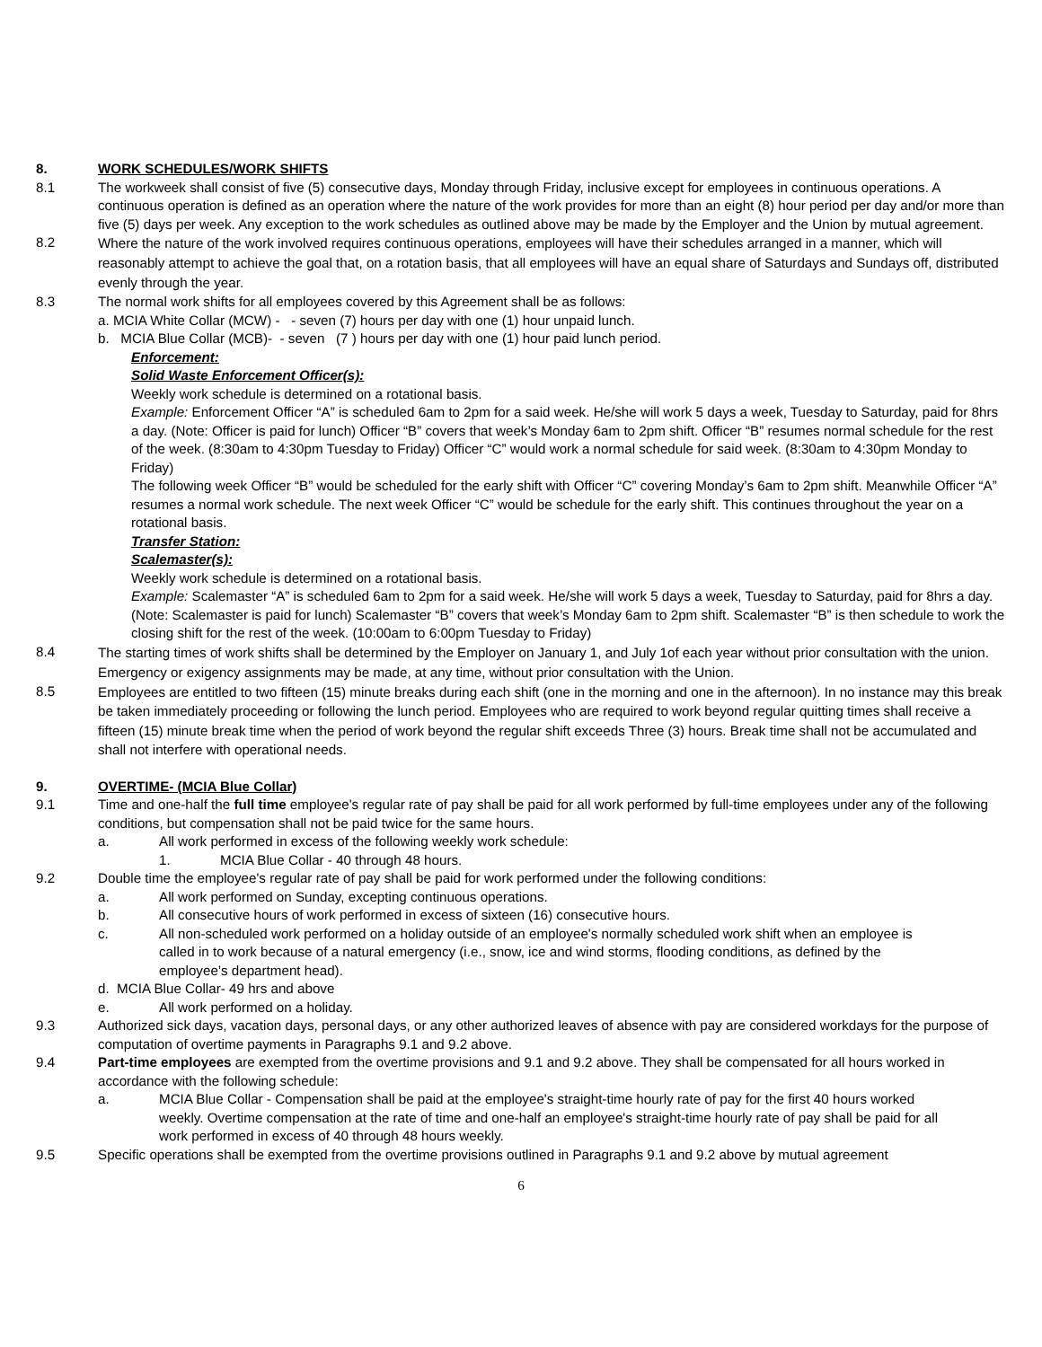8. WORK SCHEDULES/WORK SHIFTS
8.1 The workweek shall consist of five (5) consecutive days, Monday through Friday, inclusive except for employees in continuous operations. A continuous operation is defined as an operation where the nature of the work provides for more than an eight (8) hour period per day and/or more than five (5) days per week. Any exception to the work schedules as outlined above may be made by the Employer and the Union by mutual agreement.
8.2
Where the nature of the work involved requires continuous operations, employees will have their schedules arranged in a manner, which will reasonably attempt to achieve the goal that, on a rotation basis, that all employees will have an equal share of Saturdays and Sundays off, distributed evenly through the year.
8.3 The normal work shifts for all employees covered by this Agreement shall be as follows:
a. MCIA White Collar (MCW) - - seven (7) hours per day with one (1) hour unpaid lunch.
b. MCIA Blue Collar (MCB)- - seven (7 ) hours per day with one (1) hour paid lunch period.
Enforcement:
Solid Waste Enforcement Officer(s):
Weekly work schedule is determined on a rotational basis.
Example: Enforcement Officer “A” is scheduled 6am to 2pm for a said week. He/she will work 5 days a week, Tuesday to Saturday, paid for 8hrs a day. (Note: Officer is paid for lunch) Officer “B” covers that week’s Monday 6am to 2pm shift. Officer “B” resumes normal schedule for the rest of the week. (8:30am to 4:30pm Tuesday to Friday) Officer “C” would work a normal schedule for said week. (8:30am to 4:30pm Monday to Friday)
The following week Officer “B” would be scheduled for the early shift with Officer “C” covering Monday’s 6am to 2pm shift. Meanwhile Officer “A” resumes a normal work schedule. The next week Officer “C” would be schedule for the early shift. This continues throughout the year on a rotational basis.
Transfer Station:
Scalemaster(s):
Weekly work schedule is determined on a rotational basis.
Example: Scalemaster “A” is scheduled 6am to 2pm for a said week. He/she will work 5 days a week, Tuesday to Saturday, paid for 8hrs a day. (Note: Scalemaster is paid for lunch) Scalemaster “B” covers that week’s Monday 6am to 2pm shift. Scalemaster “B” is then schedule to work the closing shift for the rest of the week. (10:00am to 6:00pm Tuesday to Friday)
8.4
The starting times of work shifts shall be determined by the Employer on January 1, and July 1of each year without prior consultation with the union. Emergency or exigency assignments may be made, at any time, without prior consultation with the Union.
8.5
Employees are entitled to two fifteen (15) minute breaks during each shift (one in the morning and one in the afternoon). In no instance may this break be taken immediately proceeding or following the lunch period. Employees who are required to work beyond regular quitting times shall receive a fifteen (15) minute break time when the period of work beyond the regular shift exceeds Three (3) hours. Break time shall not be accumulated and shall not interfere with operational needs.
9. OVERTIME- (MCIA Blue Collar)
9.1 Time and one-half the full time employee's regular rate of pay shall be paid for all work performed by full-time employees under any of the following conditions, but compensation shall not be paid twice for the same hours.
a. All work performed in excess of the following weekly work schedule:
1. MCIA Blue Collar - 40 through 48 hours.
9.2 Double time the employee's regular rate of pay shall be paid for work performed under the following conditions:
a. All work performed on Sunday, excepting continuous operations.
b. All consecutive hours of work performed in excess of sixteen (16) consecutive hours.
c. All non-scheduled work performed on a holiday outside of an employee's normally scheduled work shift when an employee is called in to work because of a natural emergency (i.e., snow, ice and wind storms, flooding conditions, as defined by the employee’s department head).
d. MCIA Blue Collar- 49 hrs and above
e. All work performed on a holiday.
9.3 Authorized sick days, vacation days, personal days, or any other authorized leaves of absence with pay are considered workdays for the purpose of computation of overtime payments in Paragraphs 9.1 and 9.2 above.
9.4 Part-time employees are exempted from the overtime provisions and 9.1 and 9.2 above. They shall be compensated for all hours worked in accordance with the following schedule:
a. MCIA Blue Collar - Compensation shall be paid at the employee's straight-time hourly rate of pay for the first 40 hours worked weekly. Overtime compensation at the rate of time and one-half an employee's straight-time hourly rate of pay shall be paid for all work performed in excess of 40 through 48 hours weekly.
9.5 Specific operations shall be exempted from the overtime provisions outlined in Paragraphs 9.1 and 9.2 above by mutual agreement
6